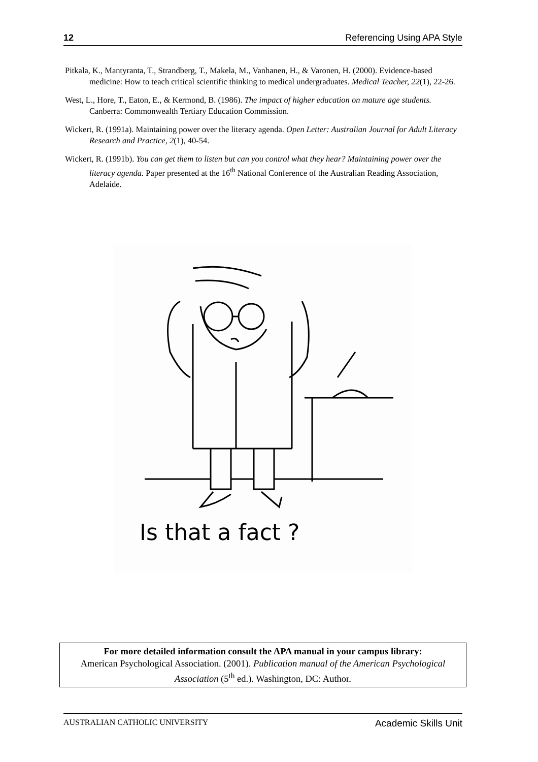12 Referencing Using APA Style
Pitkala, K., Mantyranta, T., Strandberg, T., Makela, M., Vanhanen, H., & Varonen, H. (2000). Evidence-based medicine: How to teach critical scientific thinking to medical undergraduates. Medical Teacher, 22(1), 22-26.
West, L., Hore, T., Eaton, E., & Kermond, B. (1986). The impact of higher education on mature age students. Canberra: Commonwealth Tertiary Education Commission.
Wickert, R. (1991a). Maintaining power over the literacy agenda. Open Letter: Australian Journal for Adult Literacy Research and Practice, 2(1), 40-54.
Wickert, R. (1991b). You can get them to listen but can you control what they hear? Maintaining power over the literacy agenda. Paper presented at the 16<sup>th</sup> National Conference of the Australian Reading Association, Adelaide.
Is that a fact ?
For more detailed information consult the APA manual in your campus library:
American Psychological Association. (2001). Publication manual of the American Psychological Association (5<sup>th</sup> ed.). Washington, DC: Author.
AUSTRALIAN CATHOLIC UNIVERSITY Academic Skills Unit